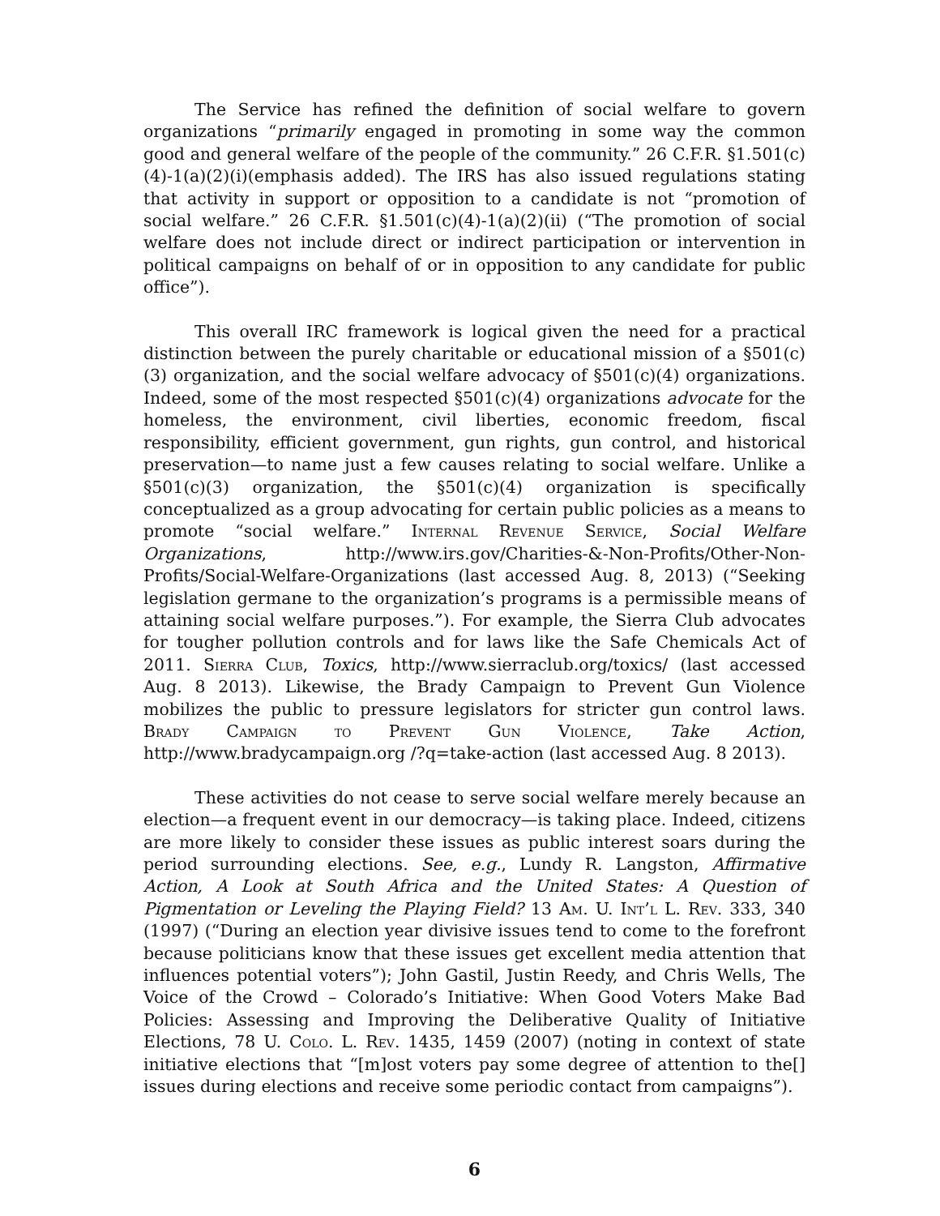The Service has refined the definition of social welfare to govern organizations “primarily engaged in promoting in some way the common good and general welfare of the people of the community.” 26 C.F.R. §1.501(c)(4)-1(a)(2)(i)(emphasis added). The IRS has also issued regulations stating that activity in support or opposition to a candidate is not “promotion of social welfare.” 26 C.F.R. §1.501(c)(4)-1(a)(2)(ii) (“The promotion of social welfare does not include direct or indirect participation or intervention in political campaigns on behalf of or in opposition to any candidate for public office”).
This overall IRC framework is logical given the need for a practical distinction between the purely charitable or educational mission of a §501(c)(3) organization, and the social welfare advocacy of §501(c)(4) organizations. Indeed, some of the most respected §501(c)(4) organizations advocate for the homeless, the environment, civil liberties, economic freedom, fiscal responsibility, efficient government, gun rights, gun control, and historical preservation—to name just a few causes relating to social welfare. Unlike a §501(c)(3) organization, the §501(c)(4) organization is specifically conceptualized as a group advocating for certain public policies as a means to promote “social welfare.” Internal Revenue Service, Social Welfare Organizations, http://www.irs.gov/Charities-&-Non-Profits/Other-Non-Profits/Social-Welfare-Organizations (last accessed Aug. 8, 2013) (“Seeking legislation germane to the organization’s programs is a permissible means of attaining social welfare purposes.”). For example, the Sierra Club advocates for tougher pollution controls and for laws like the Safe Chemicals Act of 2011. Sierra Club, Toxics, http://www.sierraclub.org/toxics/ (last accessed Aug. 8 2013). Likewise, the Brady Campaign to Prevent Gun Violence mobilizes the public to pressure legislators for stricter gun control laws. Brady Campaign to Prevent Gun Violence, Take Action, http://www.bradycampaign.org /?q=take-action (last accessed Aug. 8 2013).
These activities do not cease to serve social welfare merely because an election—a frequent event in our democracy—is taking place. Indeed, citizens are more likely to consider these issues as public interest soars during the period surrounding elections. See, e.g., Lundy R. Langston, Affirmative Action, A Look at South Africa and the United States: A Question of Pigmentation or Leveling the Playing Field? 13 Am. U. Int’l L. Rev. 333, 340 (1997) (“During an election year divisive issues tend to come to the forefront because politicians know that these issues get excellent media attention that influences potential voters”); John Gastil, Justin Reedy, and Chris Wells, The Voice of the Crowd – Colorado’s Initiative: When Good Voters Make Bad Policies: Assessing and Improving the Deliberative Quality of Initiative Elections, 78 U. Colo. L. Rev. 1435, 1459 (2007) (noting in context of state initiative elections that “[m]ost voters pay some degree of attention to the[] issues during elections and receive some periodic contact from campaigns”).
6